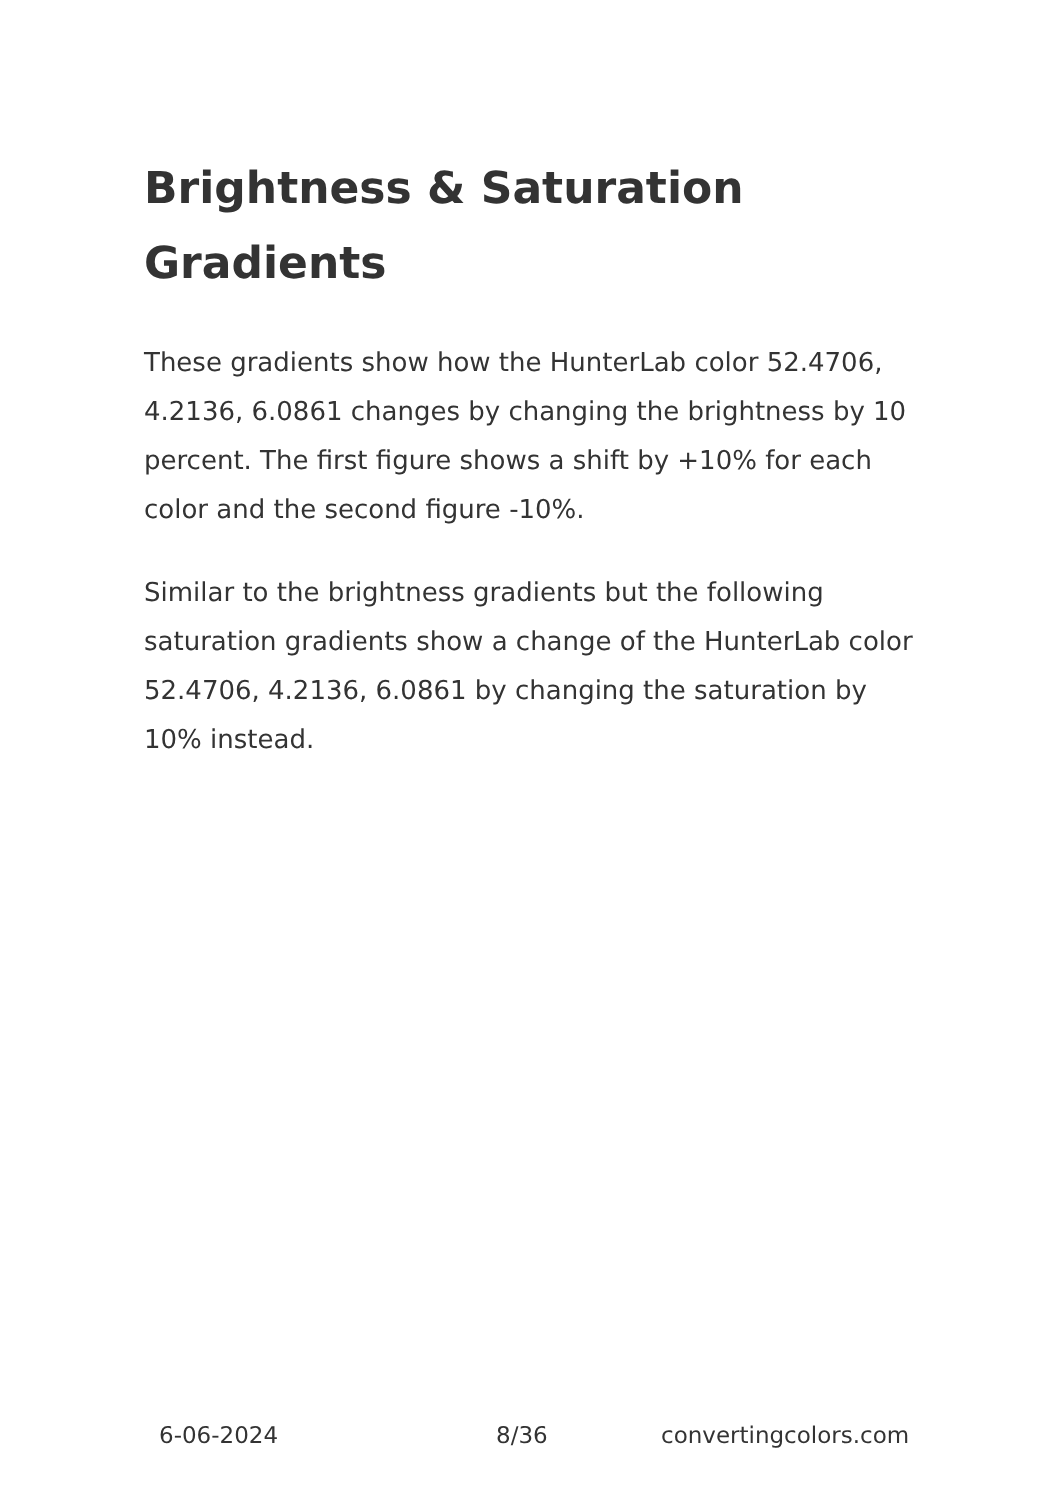Brightness & Saturation Gradients
These gradients show how the HunterLab color 52.4706, 4.2136, 6.0861 changes by changing the brightness by 10 percent. The first figure shows a shift by +10% for each color and the second figure -10%.
Similar to the brightness gradients but the following saturation gradients show a change of the HunterLab color 52.4706, 4.2136, 6.0861 by changing the saturation by 10% instead.
6-06-2024 8/36 convertingcolors.com